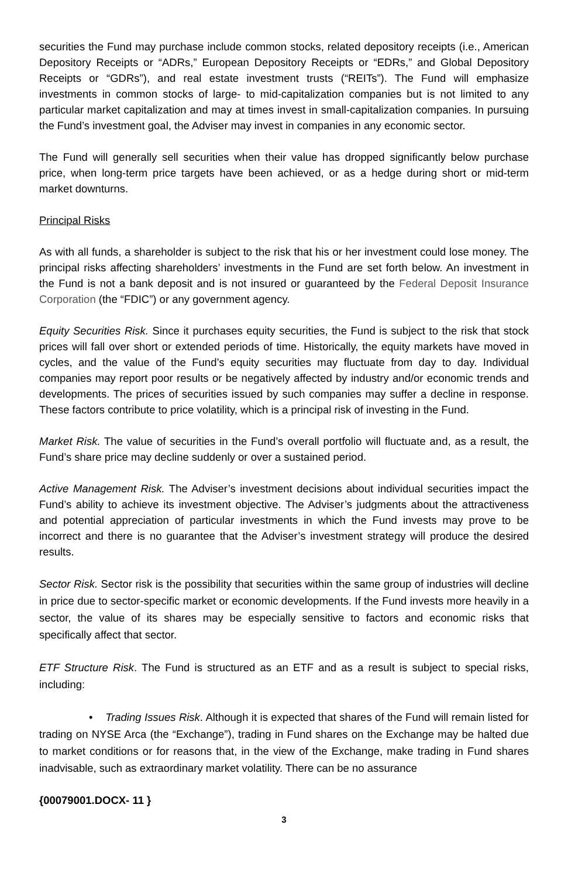securities the Fund may purchase include common stocks, related depository receipts (i.e., American Depository Receipts or “ADRs,” European Depository Receipts or “EDRs,” and Global Depository Receipts or “GDRs”), and real estate investment trusts (“REITs”). The Fund will emphasize investments in common stocks of large- to mid-capitalization companies but is not limited to any particular market capitalization and may at times invest in small-capitalization companies. In pursuing the Fund’s investment goal, the Adviser may invest in companies in any economic sector.
The Fund will generally sell securities when their value has dropped significantly below purchase price, when long-term price targets have been achieved, or as a hedge during short or mid-term market downturns.
Principal Risks
As with all funds, a shareholder is subject to the risk that his or her investment could lose money. The principal risks affecting shareholders’ investments in the Fund are set forth below. An investment in the Fund is not a bank deposit and is not insured or guaranteed by the Federal Deposit Insurance Corporation (the “FDIC”) or any government agency.
Equity Securities Risk. Since it purchases equity securities, the Fund is subject to the risk that stock prices will fall over short or extended periods of time. Historically, the equity markets have moved in cycles, and the value of the Fund’s equity securities may fluctuate from day to day. Individual companies may report poor results or be negatively affected by industry and/or economic trends and developments. The prices of securities issued by such companies may suffer a decline in response. These factors contribute to price volatility, which is a principal risk of investing in the Fund.
Market Risk. The value of securities in the Fund’s overall portfolio will fluctuate and, as a result, the Fund’s share price may decline suddenly or over a sustained period.
Active Management Risk. The Adviser’s investment decisions about individual securities impact the Fund’s ability to achieve its investment objective. The Adviser’s judgments about the attractiveness and potential appreciation of particular investments in which the Fund invests may prove to be incorrect and there is no guarantee that the Adviser’s investment strategy will produce the desired results.
Sector Risk. Sector risk is the possibility that securities within the same group of industries will decline in price due to sector-specific market or economic developments. If the Fund invests more heavily in a sector, the value of its shares may be especially sensitive to factors and economic risks that specifically affect that sector.
ETF Structure Risk. The Fund is structured as an ETF and as a result is subject to special risks, including:
• Trading Issues Risk. Although it is expected that shares of the Fund will remain listed for trading on NYSE Arca (the “Exchange”), trading in Fund shares on the Exchange may be halted due to market conditions or for reasons that, in the view of the Exchange, make trading in Fund shares inadvisable, such as extraordinary market volatility. There can be no assurance
{00079001.DOCX- 11 }
3